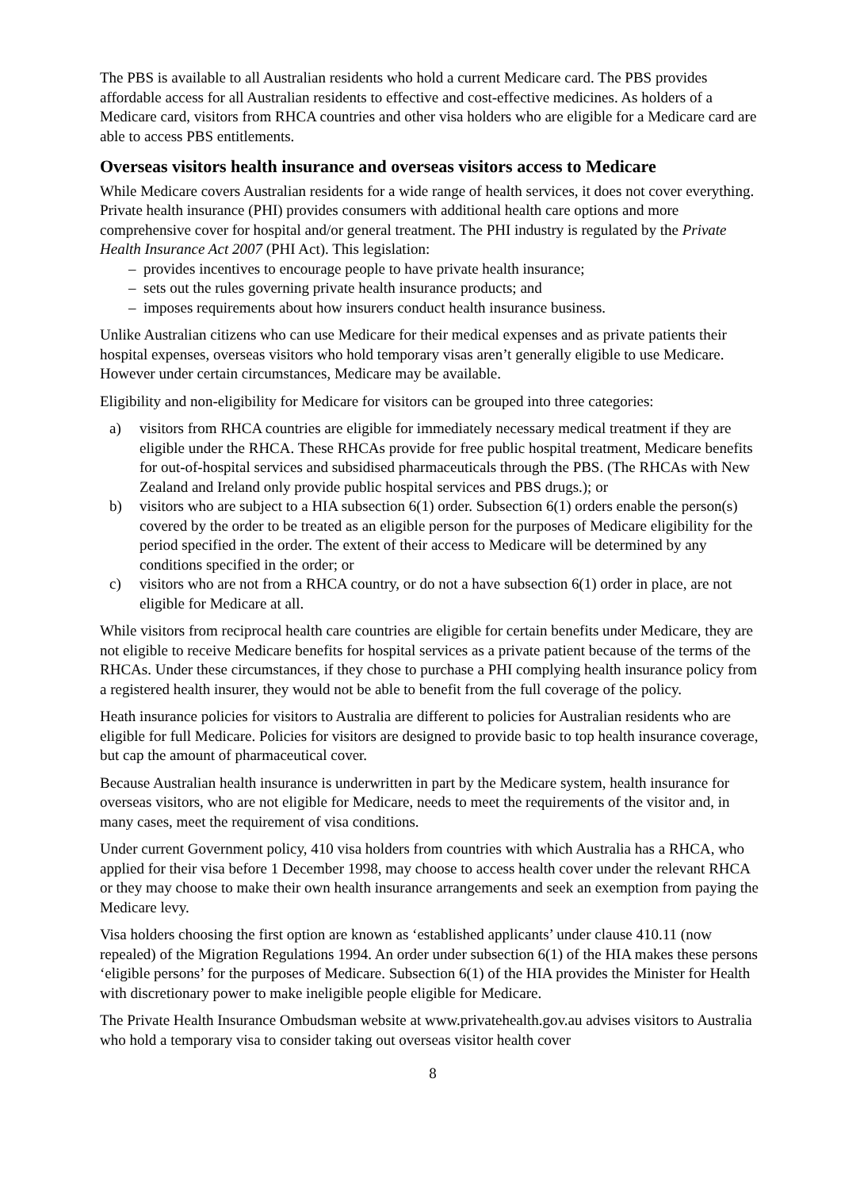The PBS is available to all Australian residents who hold a current Medicare card. The PBS provides affordable access for all Australian residents to effective and cost-effective medicines. As holders of a Medicare card, visitors from RHCA countries and other visa holders who are eligible for a Medicare card are able to access PBS entitlements.
Overseas visitors health insurance and overseas visitors access to Medicare
While Medicare covers Australian residents for a wide range of health services, it does not cover everything. Private health insurance (PHI) provides consumers with additional health care options and more comprehensive cover for hospital and/or general treatment. The PHI industry is regulated by the Private Health Insurance Act 2007 (PHI Act). This legislation:
– provides incentives to encourage people to have private health insurance;
– sets out the rules governing private health insurance products; and
– imposes requirements about how insurers conduct health insurance business.
Unlike Australian citizens who can use Medicare for their medical expenses and as private patients their hospital expenses, overseas visitors who hold temporary visas aren’t generally eligible to use Medicare. However under certain circumstances, Medicare may be available.
Eligibility and non-eligibility for Medicare for visitors can be grouped into three categories:
a) visitors from RHCA countries are eligible for immediately necessary medical treatment if they are eligible under the RHCA. These RHCAs provide for free public hospital treatment, Medicare benefits for out-of-hospital services and subsidised pharmaceuticals through the PBS. (The RHCAs with New Zealand and Ireland only provide public hospital services and PBS drugs.); or
b) visitors who are subject to a HIA subsection 6(1) order. Subsection 6(1) orders enable the person(s) covered by the order to be treated as an eligible person for the purposes of Medicare eligibility for the period specified in the order. The extent of their access to Medicare will be determined by any conditions specified in the order; or
c) visitors who are not from a RHCA country, or do not a have subsection 6(1) order in place, are not eligible for Medicare at all.
While visitors from reciprocal health care countries are eligible for certain benefits under Medicare, they are not eligible to receive Medicare benefits for hospital services as a private patient because of the terms of the RHCAs. Under these circumstances, if they chose to purchase a PHI complying health insurance policy from a registered health insurer, they would not be able to benefit from the full coverage of the policy.
Heath insurance policies for visitors to Australia are different to policies for Australian residents who are eligible for full Medicare. Policies for visitors are designed to provide basic to top health insurance coverage, but cap the amount of pharmaceutical cover.
Because Australian health insurance is underwritten in part by the Medicare system, health insurance for overseas visitors, who are not eligible for Medicare, needs to meet the requirements of the visitor and, in many cases, meet the requirement of visa conditions.
Under current Government policy, 410 visa holders from countries with which Australia has a RHCA, who applied for their visa before 1 December 1998, may choose to access health cover under the relevant RHCA or they may choose to make their own health insurance arrangements and seek an exemption from paying the Medicare levy.
Visa holders choosing the first option are known as ‘established applicants’ under clause 410.11 (now repealed) of the Migration Regulations 1994. An order under subsection 6(1) of the HIA makes these persons ‘eligible persons’ for the purposes of Medicare. Subsection 6(1) of the HIA provides the Minister for Health with discretionary power to make ineligible people eligible for Medicare.
The Private Health Insurance Ombudsman website at www.privatehealth.gov.au advises visitors to Australia who hold a temporary visa to consider taking out overseas visitor health cover
8